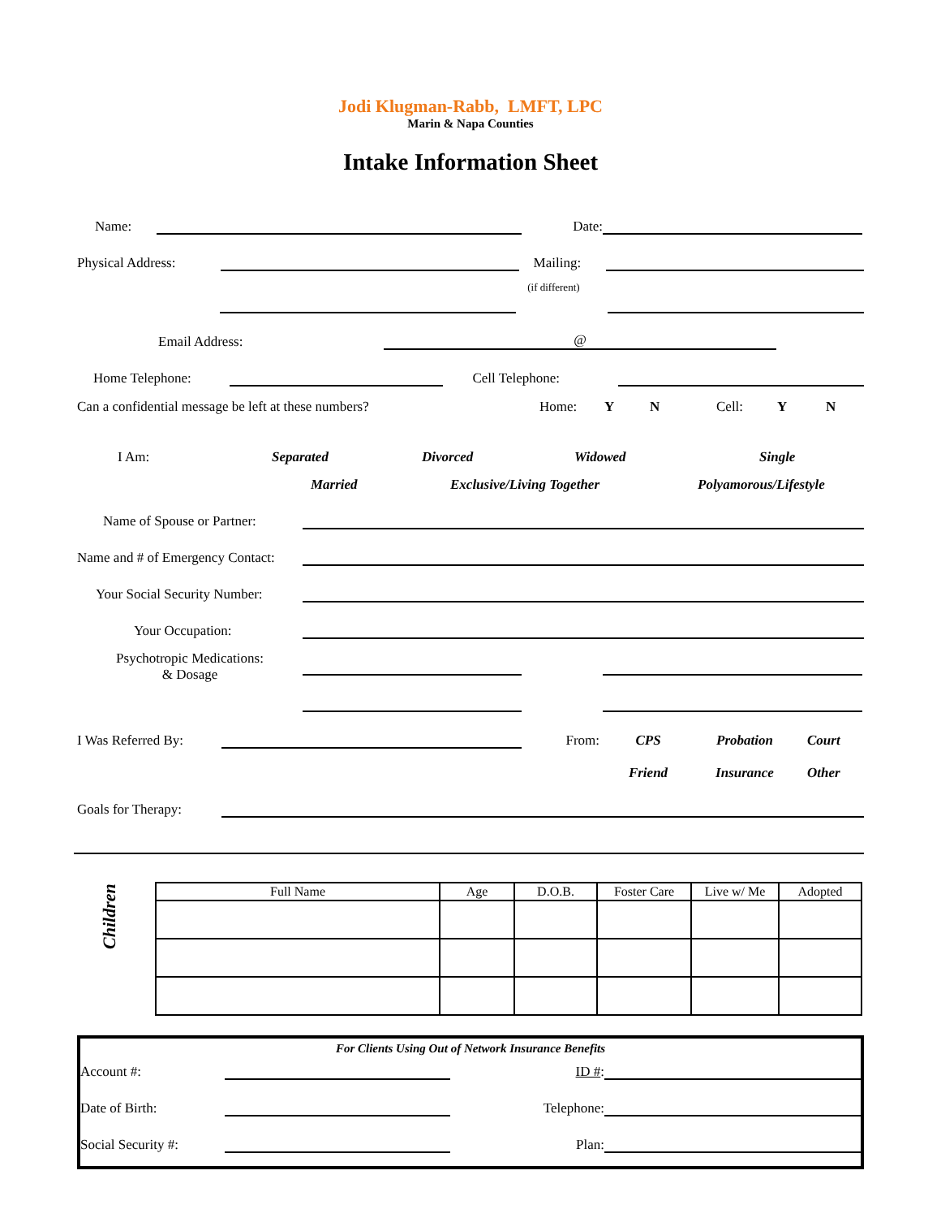Jodi Klugman-Rabb, LMFT, LPC
Marin & Napa Counties
Intake Information Sheet
Name:
Date:
Physical Address:
Mailing:
(if different)
Email Address:
@
Home Telephone:
Cell Telephone:
Can a confidential message be left at these numbers? Home: Y N Cell: Y N
I Am: Separated Divorced Widowed Single
Married Exclusive/Living Together Polyamorous/Lifestyle
Name of Spouse or Partner:
Name and # of Emergency Contact:
Your Social Security Number:
Your Occupation:
Psychotropic Medications:
& Dosage
I Was Referred By:
From: CPS Probation Court
Friend Insurance Other
Goals for Therapy:
Children
| Full Name | Age | D.O.B. | Foster Care | Live w/ Me | Adopted |
| --- | --- | --- | --- | --- | --- |
For Clients Using Out of Network Insurance Benefits
Account #:
ID #:
Date of Birth:
Telephone:
Social Security #:
Plan: